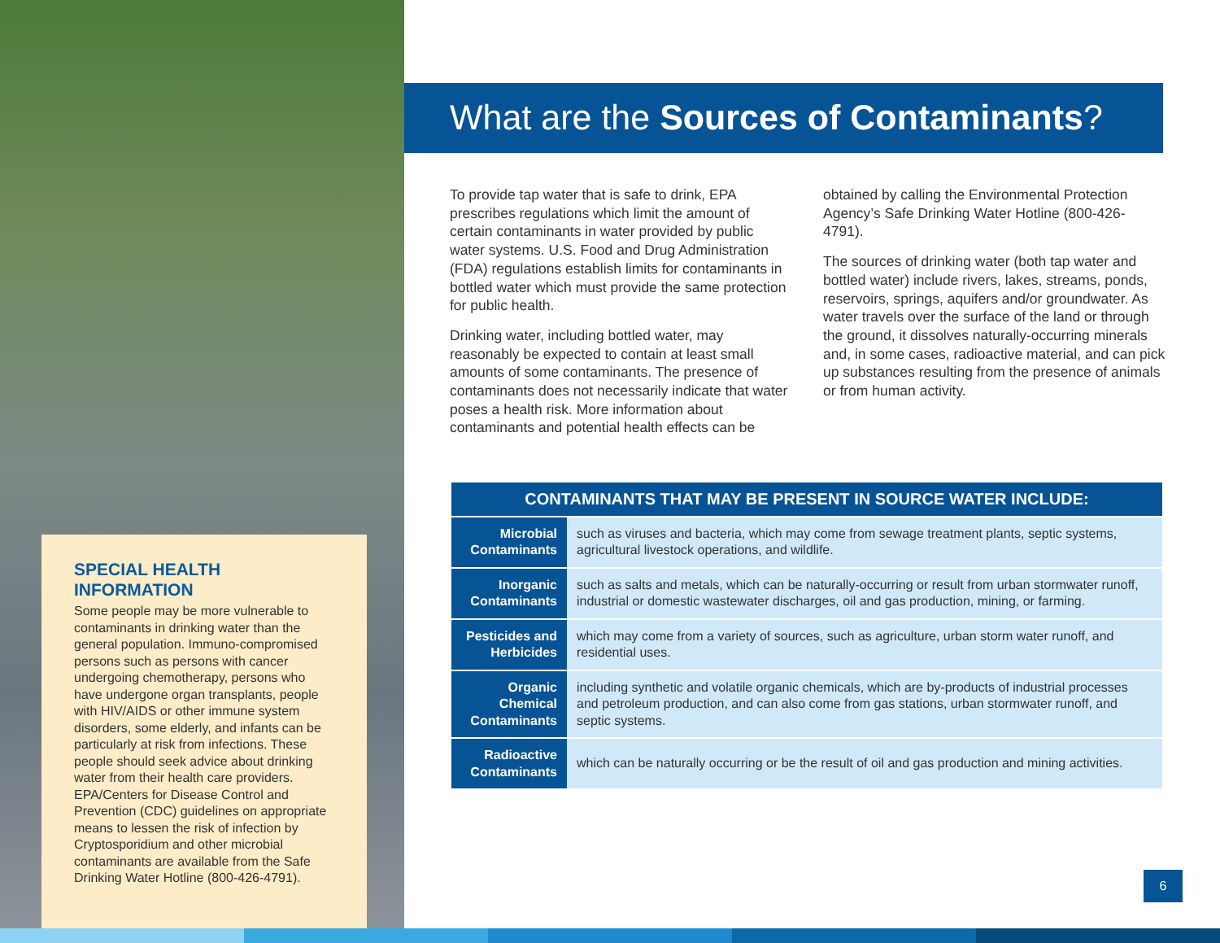SPECIAL HEALTH
INFORMATION
Some people may be more vulnerable to contaminants in drinking water than the general population. Immuno-compromised persons such as persons with cancer undergoing chemotherapy, persons who have undergone organ transplants, people with HIV/AIDS or other immune system disorders, some elderly, and infants can be particularly at risk from infections. These people should seek advice about drinking water from their health care providers. EPA/Centers for Disease Control and Prevention (CDC) guidelines on appropriate means to lessen the risk of infection by Cryptosporidium and other microbial contaminants are available from the Safe Drinking Water Hotline (800-426-4791).
What are the Sources of Contaminants?
To provide tap water that is safe to drink, EPA prescribes regulations which limit the amount of certain contaminants in water provided by public water systems. U.S. Food and Drug Administration (FDA) regulations establish limits for contaminants in bottled water which must provide the same protection for public health.
Drinking water, including bottled water, may reasonably be expected to contain at least small amounts of some contaminants. The presence of contaminants does not necessarily indicate that water poses a health risk. More information about contaminants and potential health effects can be
obtained by calling the Environmental Protection Agency’s Safe Drinking Water Hotline (800-426-4791).
The sources of drinking water (both tap water and bottled water) include rivers, lakes, streams, ponds, reservoirs, springs, aquifers and/or groundwater. As water travels over the surface of the land or through the ground, it dissolves naturally-occurring minerals and, in some cases, radioactive material, and can pick up substances resulting from the presence of animals or from human activity.
| CONTAMINANTS THAT MAY BE PRESENT IN SOURCE WATER INCLUDE: | |
| --- | --- |
| Microbial Contaminants | such as viruses and bacteria, which may come from sewage treatment plants, septic systems, agricultural livestock operations, and wildlife. |
| Inorganic Contaminants | such as salts and metals, which can be naturally-occurring or result from urban stormwater runoff, industrial or domestic wastewater discharges, oil and gas production, mining, or farming. |
| Pesticides and Herbicides | which may come from a variety of sources, such as agriculture, urban storm water runoff, and residential uses. |
| Organic Chemical Contaminants | including synthetic and volatile organic chemicals, which are by-products of industrial processes and petroleum production, and can also come from gas stations, urban stormwater runoff, and septic systems. |
| Radioactive Contaminants | which can be naturally occurring or be the result of oil and gas production and mining activities. |
6